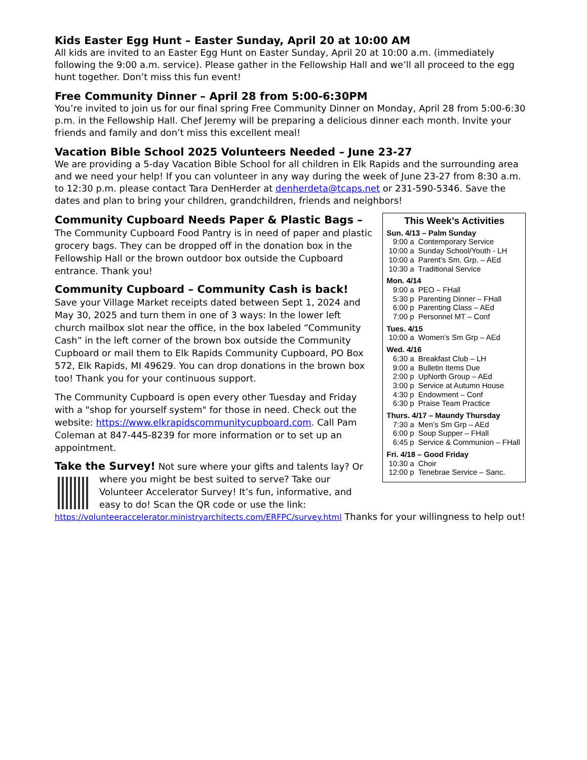Kids Easter Egg Hunt – Easter Sunday, April 20 at 10:00 AM
All kids are invited to an Easter Egg Hunt on Easter Sunday, April 20 at 10:00 a.m. (immediately following the 9:00 a.m. service). Please gather in the Fellowship Hall and we’ll all proceed to the egg hunt together. Don’t miss this fun event!
Free Community Dinner – April 28 from 5:00-6:30PM
You’re invited to join us for our final spring Free Community Dinner on Monday, April 28 from 5:00-6:30 p.m. in the Fellowship Hall. Chef Jeremy will be preparing a delicious dinner each month. Invite your friends and family and don’t miss this excellent meal!
Vacation Bible School 2025 Volunteers Needed – June 23-27
We are providing a 5-day Vacation Bible School for all children in Elk Rapids and the surrounding area and we need your help! If you can volunteer in any way during the week of June 23-27 from 8:30 a.m. to 12:30 p.m. please contact Tara DenHerder at denherdeta@tcaps.net or 231-590-5346. Save the dates and plan to bring your children, grandchildren, friends and neighbors!
Community Cupboard Needs Paper & Plastic Bags – The Community Cupboard Food Pantry is in need of paper and plastic grocery bags. They can be dropped off in the donation box in the Fellowship Hall or the brown outdoor box outside the Cupboard entrance. Thank you!
Community Cupboard – Community Cash is back! Save your Village Market receipts dated between Sept 1, 2024 and May 30, 2025 and turn them in one of 3 ways: In the lower left church mailbox slot near the office, in the box labeled “Community Cash” in the left corner of the brown box outside the Community Cupboard or mail them to Elk Rapids Community Cupboard, PO Box 572, Elk Rapids, MI 49629. You can drop donations in the brown box too! Thank you for your continuous support.
The Community Cupboard is open every other Tuesday and Friday with a "shop for yourself system" for those in need. Check out the website: https://www.elkrapidscommunitycupboard.com. Call Pam Coleman at 847-445-8239 for more information or to set up an appointment.
Take the Survey! Not sure where your gifts and talents lay? Or where you might be best suited to serve? Take our Volunteer Accelerator Survey! It’s fun, informative, and easy to do! Scan the QR code or use the link:
This Week’s Activities
Sun. 4/13 – Palm Sunday
9:00 a Contemporary Service 10:00 a Sunday School/Youth - LH 10:00 a Parent’s Sm. Grp. – AEd 10:30 a Traditional Service
Mon. 4/14
9:00 a PEO – FHall 5:30 p Parenting Dinner – FHall 6:00 p Parenting Class – AEd 7:00 p Personnel MT – Conf
Tues. 4/15
10:00 a Women’s Sm Grp – AEd
Wed. 4/16
6:30 a Breakfast Club – LH 9:00 a Bulletin Items Due 2:00 p UpNorth Group – AEd 3:00 p Service at Autumn House 4:30 p Endowment – Conf 6:30 p Praise Team Practice
Thurs. 4/17 – Maundy Thursday
7:30 a Men’s Sm Grp – AEd 6:00 p Soup Supper – FHall 6:45 p Service & Communion – FHall
Fri. 4/18 – Good Friday
10:30 a Choir 12:00 p Tenebrae Service – Sanc.
https://volunteeraccelerator.ministryarchitects.com/ERFPC/survey.html Thanks for your willingness to help out!